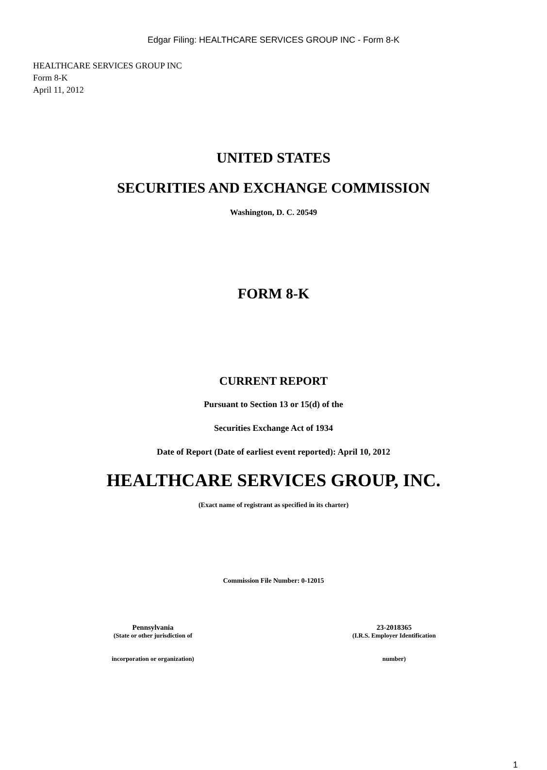Edgar Filing: HEALTHCARE SERVICES GROUP INC - Form 8-K
HEALTHCARE SERVICES GROUP INC
Form 8-K
April 11, 2012
UNITED STATES
SECURITIES AND EXCHANGE COMMISSION
Washington, D. C. 20549
FORM 8-K
CURRENT REPORT
Pursuant to Section 13 or 15(d) of the
Securities Exchange Act of 1934
Date of Report (Date of earliest event reported): April 10, 2012
HEALTHCARE SERVICES GROUP, INC.
(Exact name of registrant as specified in its charter)
Commission File Number: 0-12015
Pennsylvania
(State or other jurisdiction of
incorporation or organization)
23-2018365
(I.R.S. Employer Identification
number)
1